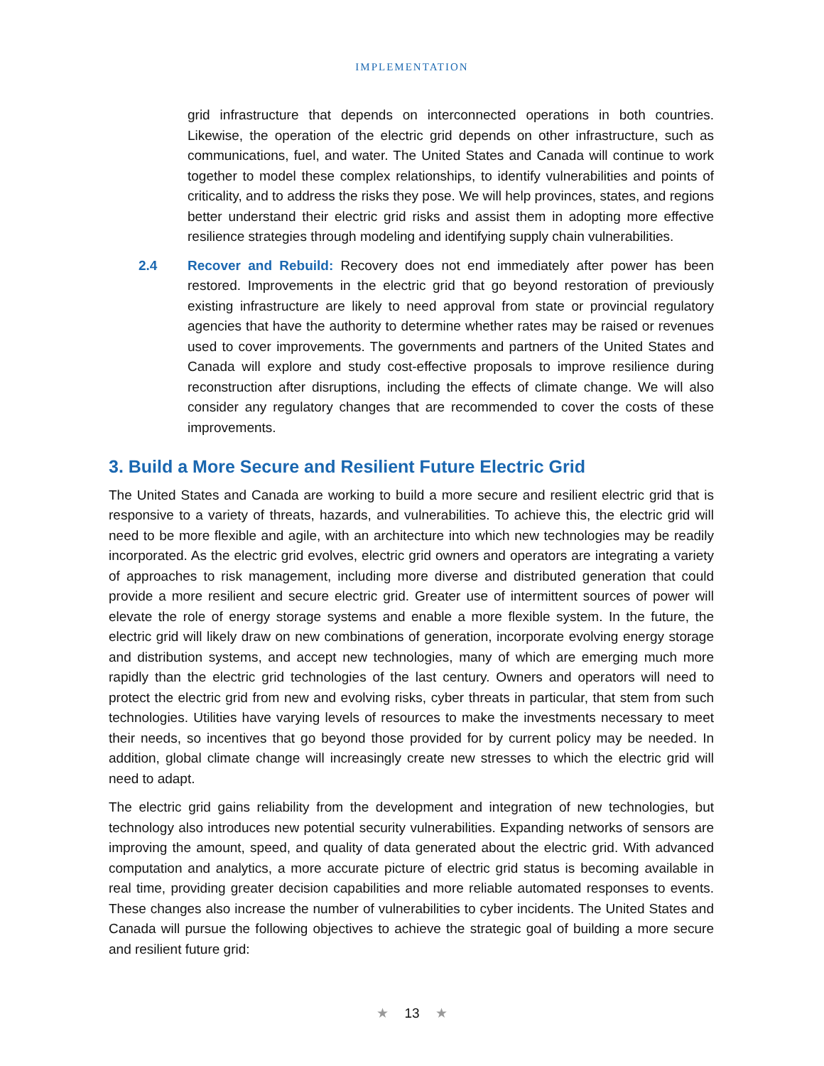IMPLEMENTATION
grid infrastructure that depends on interconnected operations in both countries. Likewise, the operation of the electric grid depends on other infrastructure, such as communications, fuel, and water. The United States and Canada will continue to work together to model these complex relationships, to identify vulnerabilities and points of criticality, and to address the risks they pose. We will help provinces, states, and regions better understand their electric grid risks and assist them in adopting more effective resilience strategies through modeling and identifying supply chain vulnerabilities.
2.4 Recover and Rebuild: Recovery does not end immediately after power has been restored. Improvements in the electric grid that go beyond restoration of previously existing infrastructure are likely to need approval from state or provincial regulatory agencies that have the authority to determine whether rates may be raised or revenues used to cover improvements. The governments and partners of the United States and Canada will explore and study cost-effective proposals to improve resilience during reconstruction after disruptions, including the effects of climate change. We will also consider any regulatory changes that are recommended to cover the costs of these improvements.
3. Build a More Secure and Resilient Future Electric Grid
The United States and Canada are working to build a more secure and resilient electric grid that is responsive to a variety of threats, hazards, and vulnerabilities. To achieve this, the electric grid will need to be more flexible and agile, with an architecture into which new technologies may be readily incorporated. As the electric grid evolves, electric grid owners and operators are integrating a variety of approaches to risk management, including more diverse and distributed generation that could provide a more resilient and secure electric grid. Greater use of intermittent sources of power will elevate the role of energy storage systems and enable a more flexible system. In the future, the electric grid will likely draw on new combinations of generation, incorporate evolving energy storage and distribution systems, and accept new technologies, many of which are emerging much more rapidly than the electric grid technologies of the last century. Owners and operators will need to protect the electric grid from new and evolving risks, cyber threats in particular, that stem from such technologies. Utilities have varying levels of resources to make the investments necessary to meet their needs, so incentives that go beyond those provided for by current policy may be needed. In addition, global climate change will increasingly create new stresses to which the electric grid will need to adapt.
The electric grid gains reliability from the development and integration of new technologies, but technology also introduces new potential security vulnerabilities. Expanding networks of sensors are improving the amount, speed, and quality of data generated about the electric grid. With advanced computation and analytics, a more accurate picture of electric grid status is becoming available in real time, providing greater decision capabilities and more reliable automated responses to events. These changes also increase the number of vulnerabilities to cyber incidents. The United States and Canada will pursue the following objectives to achieve the strategic goal of building a more secure and resilient future grid:
★ 13 ★